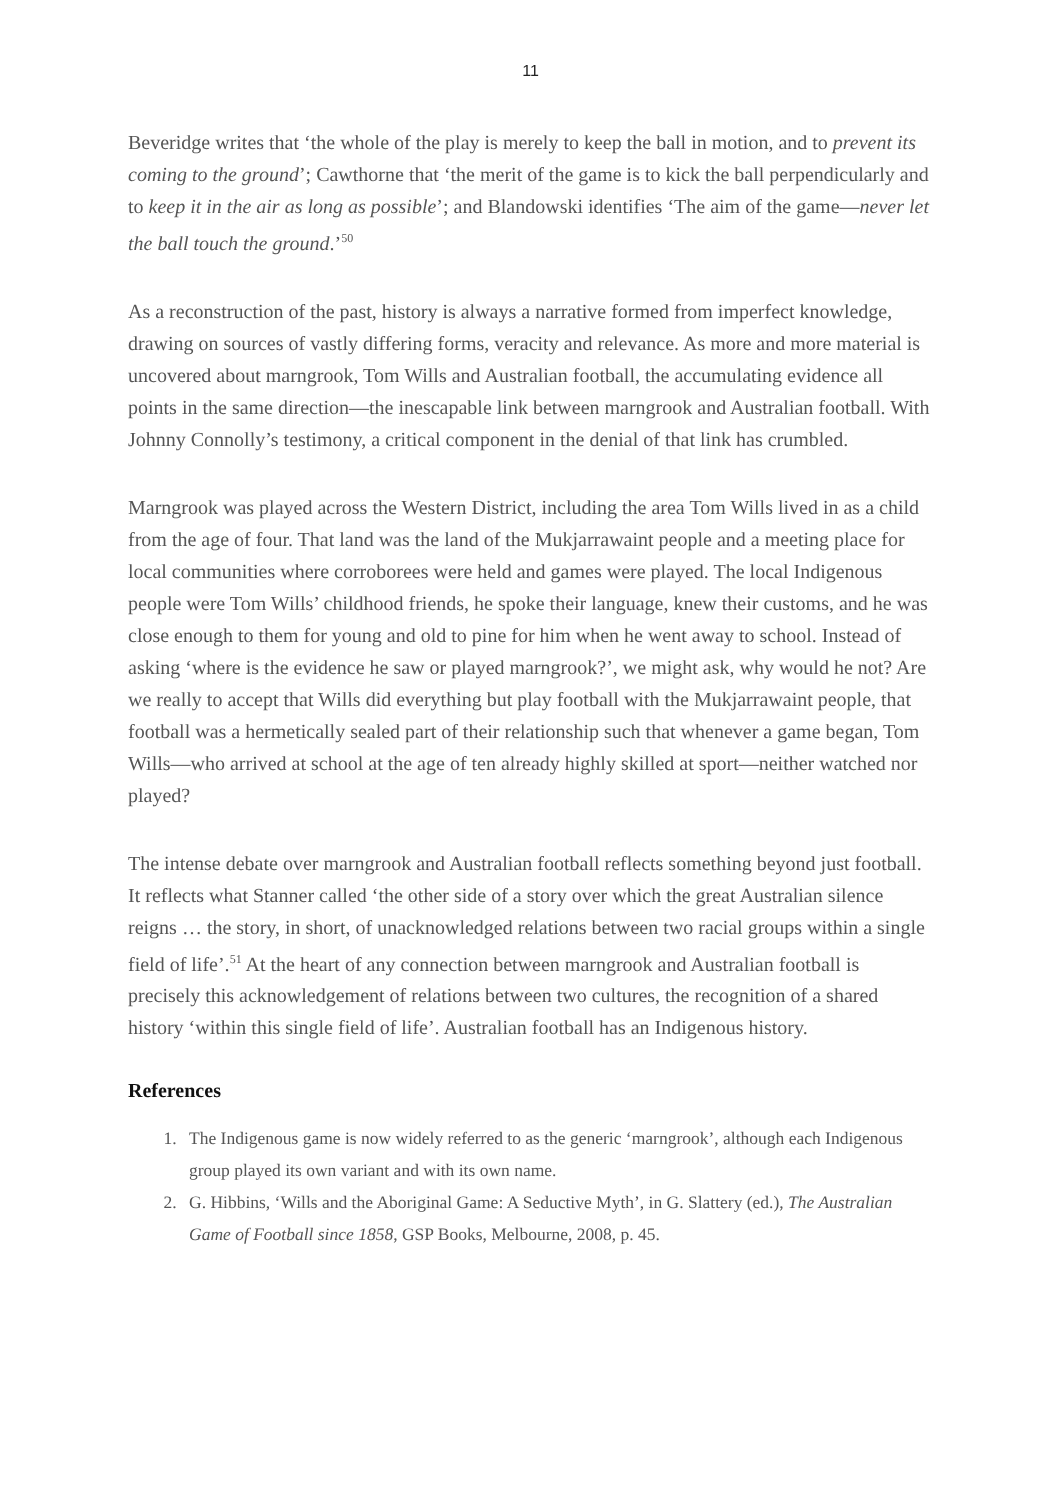11
Beveridge writes that ‘the whole of the play is merely to keep the ball in motion, and to prevent its coming to the ground’; Cawthorne that ‘the merit of the game is to kick the ball perpendicularly and to keep it in the air as long as possible’; and Blandowski identifies ‘The aim of the game—never let the ball touch the ground.’<sup>50</sup>
As a reconstruction of the past, history is always a narrative formed from imperfect knowledge, drawing on sources of vastly differing forms, veracity and relevance. As more and more material is uncovered about marngrook, Tom Wills and Australian football, the accumulating evidence all points in the same direction—the inescapable link between marngrook and Australian football. With Johnny Connolly’s testimony, a critical component in the denial of that link has crumbled.
Marngrook was played across the Western District, including the area Tom Wills lived in as a child from the age of four. That land was the land of the Mukjarrawaint people and a meeting place for local communities where corroborees were held and games were played. The local Indigenous people were Tom Wills’ childhood friends, he spoke their language, knew their customs, and he was close enough to them for young and old to pine for him when he went away to school. Instead of asking ‘where is the evidence he saw or played marngrook?’, we might ask, why would he not? Are we really to accept that Wills did everything but play football with the Mukjarrawaint people, that football was a hermetically sealed part of their relationship such that whenever a game began, Tom Wills—who arrived at school at the age of ten already highly skilled at sport—neither watched nor played?
The intense debate over marngrook and Australian football reflects something beyond just football. It reflects what Stanner called ‘the other side of a story over which the great Australian silence reigns … the story, in short, of unacknowledged relations between two racial groups within a single field of life’.<sup>51</sup> At the heart of any connection between marngrook and Australian football is precisely this acknowledgement of relations between two cultures, the recognition of a shared history ‘within this single field of life’. Australian football has an Indigenous history.
References
1. The Indigenous game is now widely referred to as the generic ‘marngrook’, although each Indigenous group played its own variant and with its own name.
2. G. Hibbins, ‘Wills and the Aboriginal Game: A Seductive Myth’, in G. Slattery (ed.), The Australian Game of Football since 1858, GSP Books, Melbourne, 2008, p. 45.